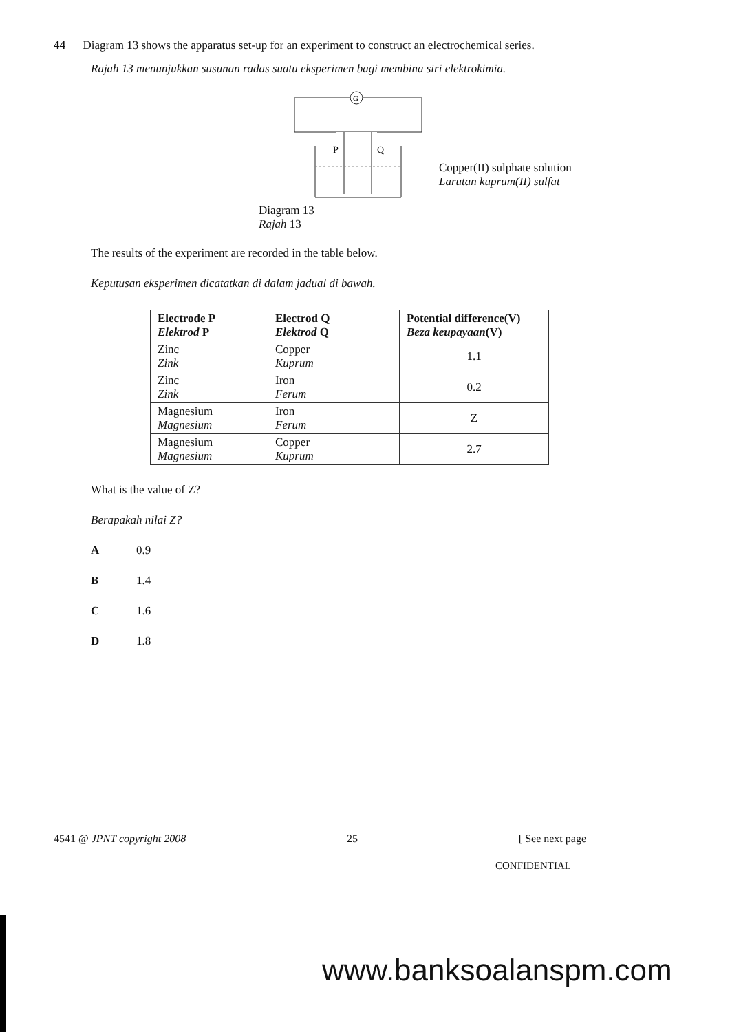44 Diagram 13 shows the apparatus set-up for an experiment to construct an electrochemical series.
Rajah 13 menunjukkan susunan radas suatu eksperimen bagi membina siri elektrokimia.
G
P
Q
Copper(II) sulphate solution
Larutan kuprum(II) sulfat
Diagram 13
Rajah 13
The results of the experiment are recorded in the table below.
Keputusan eksperimen dicatatkan di dalam jadual di bawah.
| Electrode P Elektrod P | Electrod Q Elektrod Q | Potential difference(V) Beza keupayaan (V) |
| --- | --- | --- |
| Zinc Zink | Copper Kuprum | 1.1 |
| Zinc Zink | Iron Ferum | 0.2 |
| Magnesium Magnesium | Iron Ferum | Z |
| Magnesium Magnesium | Copper Kuprum | 2.7 |
What is the value of Z?
Berapakah nilai Z?
A 0.9
B 1.4
C 1.6
D 1.8
4541 @ JPNT copyright 2008 25 [ See next page
CONFIDENTIAL
www.banksoalanspm.com